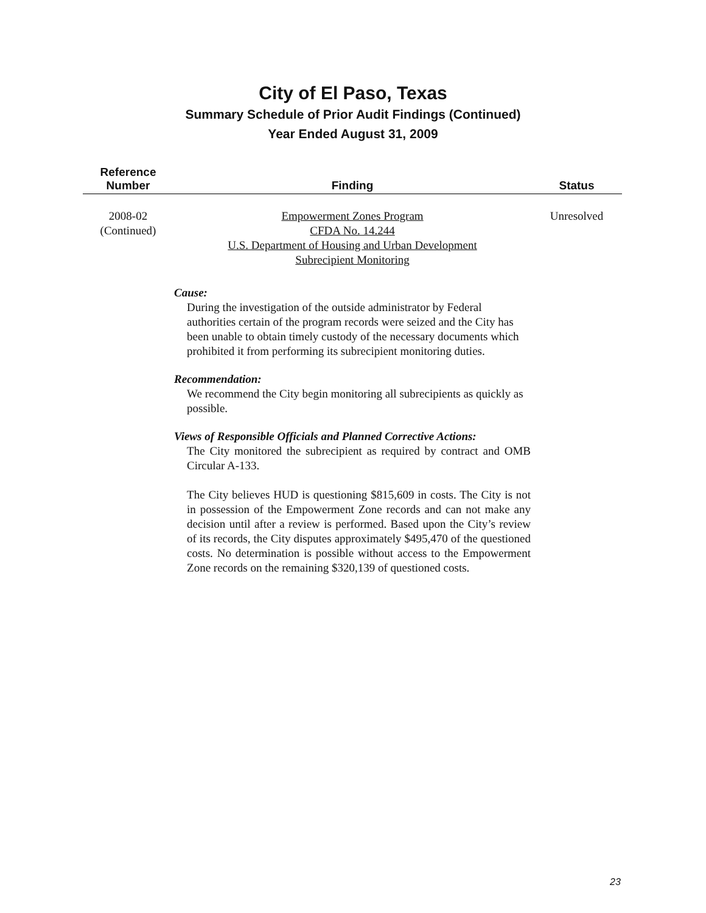City of El Paso, Texas
Summary Schedule of Prior Audit Findings (Continued)
Year Ended August 31, 2009
| Reference Number | Finding | Status |
| --- | --- | --- |
| 2008-02 (Continued) | Empowerment Zones Program CFDA No. 14.244 U.S. Department of Housing and Urban Development Subrecipient Monitoring Cause: During the investigation of the outside administrator by Federal authorities certain of the program records were seized and the City has been unable to obtain timely custody of the necessary documents which prohibited it from performing its subrecipient monitoring duties. Recommendation: We recommend the City begin monitoring all subrecipients as quickly as possible. Views of Responsible Officials and Planned Corrective Actions: The City monitored the subrecipient as required by contract and OMB Circular A-133. The City believes HUD is questioning $815,609 in costs. The City is not in possession of the Empowerment Zone records and can not make any decision until after a review is performed. Based upon the City’s review of its records, the City disputes approximately $495,470 of the questioned costs. No determination is possible without access to the Empowerment Zone records on the remaining $320,139 of questioned costs. | Unresolved |
23